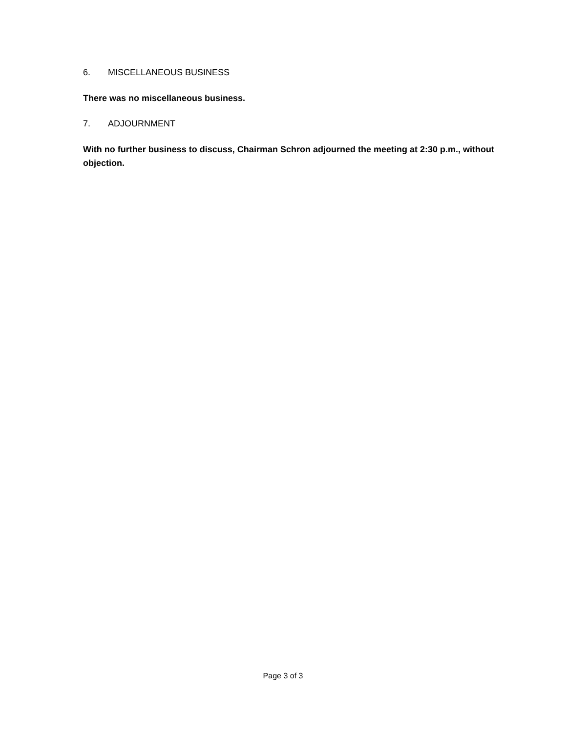6. MISCELLANEOUS BUSINESS
There was no miscellaneous business.
7. ADJOURNMENT
With no further business to discuss, Chairman Schron adjourned the meeting at 2:30 p.m., without objection.
Page 3 of 3